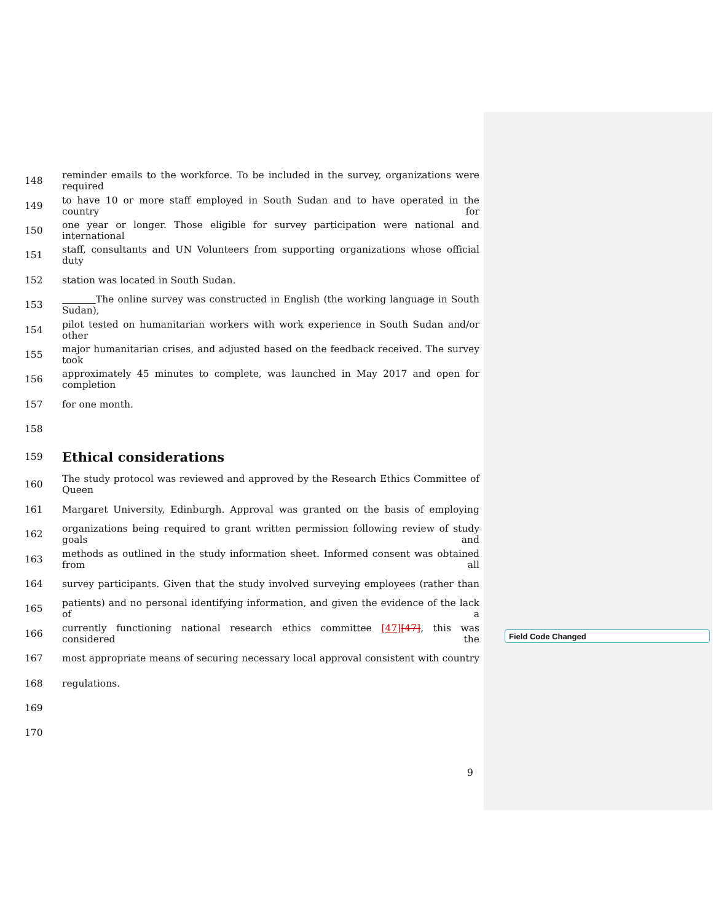148 reminder emails to the workforce. To be included in the survey, organizations were required
149 to have 10 or more staff employed in South Sudan and to have operated in the country for
150 one year or longer. Those eligible for survey participation were national and international
151 staff, consultants and UN Volunteers from supporting organizations whose official duty
152 station was located in South Sudan.
153 The online survey was constructed in English (the working language in South Sudan),
154 pilot tested on humanitarian workers with work experience in South Sudan and/or other
155 major humanitarian crises, and adjusted based on the feedback received. The survey took
156 approximately 45 minutes to complete, was launched in May 2017 and open for completion
157 for one month.
158
159
Ethical considerations
160 The study protocol was reviewed and approved by the Research Ethics Committee of Queen
161 Margaret University, Edinburgh. Approval was granted on the basis of employing
162 organizations being required to grant written permission following review of study goals and
163 methods as outlined in the study information sheet. Informed consent was obtained from all
164 survey participants. Given that the study involved surveying employees (rather than
165 patients) and no personal identifying information, and given the evidence of the lack of a
166 currently functioning national research ethics committee [47][47], this was considered the
167 most appropriate means of securing necessary local approval consistent with country
168 regulations.
169
170
Field Code Changed
9